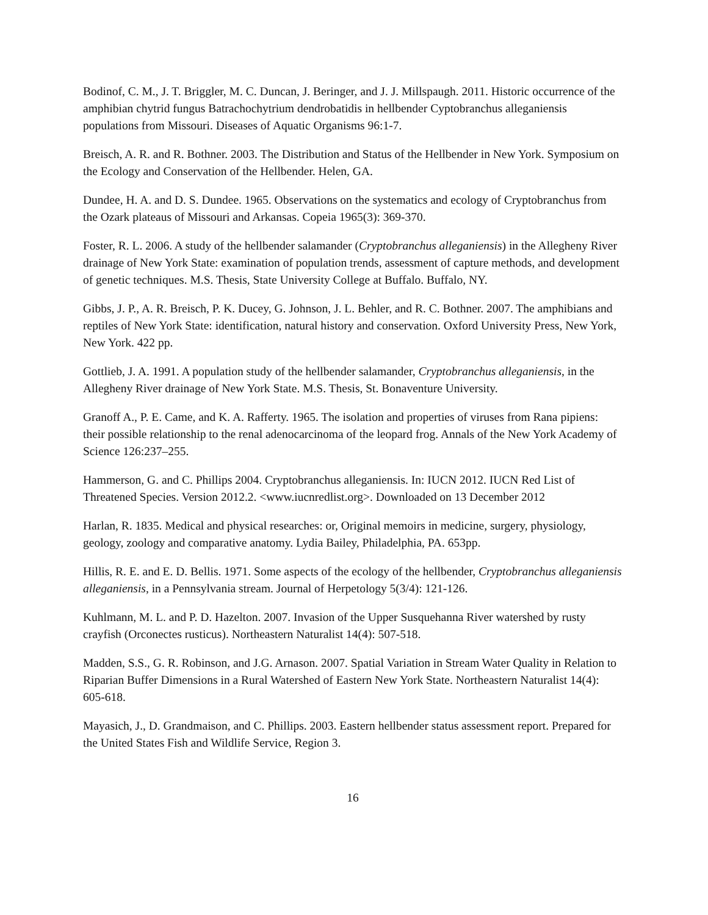Bodinof, C. M., J. T. Briggler, M. C. Duncan, J. Beringer, and J. J. Millspaugh. 2011. Historic occurrence of the amphibian chytrid fungus Batrachochytrium dendrobatidis in hellbender Cyptobranchus alleganiensis populations from Missouri. Diseases of Aquatic Organisms 96:1-7.
Breisch, A. R. and R. Bothner. 2003. The Distribution and Status of the Hellbender in New York. Symposium on the Ecology and Conservation of the Hellbender. Helen, GA.
Dundee, H. A. and D. S. Dundee. 1965. Observations on the systematics and ecology of Cryptobranchus from the Ozark plateaus of Missouri and Arkansas. Copeia 1965(3): 369-370.
Foster, R. L. 2006. A study of the hellbender salamander (Cryptobranchus alleganiensis) in the Allegheny River drainage of New York State: examination of population trends, assessment of capture methods, and development of genetic techniques. M.S. Thesis, State University College at Buffalo. Buffalo, NY.
Gibbs, J. P., A. R. Breisch, P. K. Ducey, G. Johnson, J. L. Behler, and R. C. Bothner. 2007. The amphibians and reptiles of New York State: identification, natural history and conservation. Oxford University Press, New York, New York. 422 pp.
Gottlieb, J. A. 1991. A population study of the hellbender salamander, Cryptobranchus alleganiensis, in the Allegheny River drainage of New York State. M.S. Thesis, St. Bonaventure University.
Granoff A., P. E. Came, and K. A. Rafferty. 1965. The isolation and properties of viruses from Rana pipiens: their possible relationship to the renal adenocarcinoma of the leopard frog. Annals of the New York Academy of Science 126:237–255.
Hammerson, G. and C. Phillips 2004. Cryptobranchus alleganiensis. In: IUCN 2012. IUCN Red List of Threatened Species. Version 2012.2. <www.iucnredlist.org>. Downloaded on 13 December 2012
Harlan, R. 1835. Medical and physical researches: or, Original memoirs in medicine, surgery, physiology, geology, zoology and comparative anatomy. Lydia Bailey, Philadelphia, PA. 653pp.
Hillis, R. E. and E. D. Bellis. 1971. Some aspects of the ecology of the hellbender, Cryptobranchus alleganiensis alleganiensis, in a Pennsylvania stream. Journal of Herpetology 5(3/4): 121-126.
Kuhlmann, M. L. and P. D. Hazelton. 2007. Invasion of the Upper Susquehanna River watershed by rusty crayfish (Orconectes rusticus). Northeastern Naturalist 14(4): 507-518.
Madden, S.S., G. R. Robinson, and J.G. Arnason. 2007. Spatial Variation in Stream Water Quality in Relation to Riparian Buffer Dimensions in a Rural Watershed of Eastern New York State. Northeastern Naturalist 14(4): 605-618.
Mayasich, J., D. Grandmaison, and C. Phillips. 2003. Eastern hellbender status assessment report. Prepared for the United States Fish and Wildlife Service, Region 3.
16